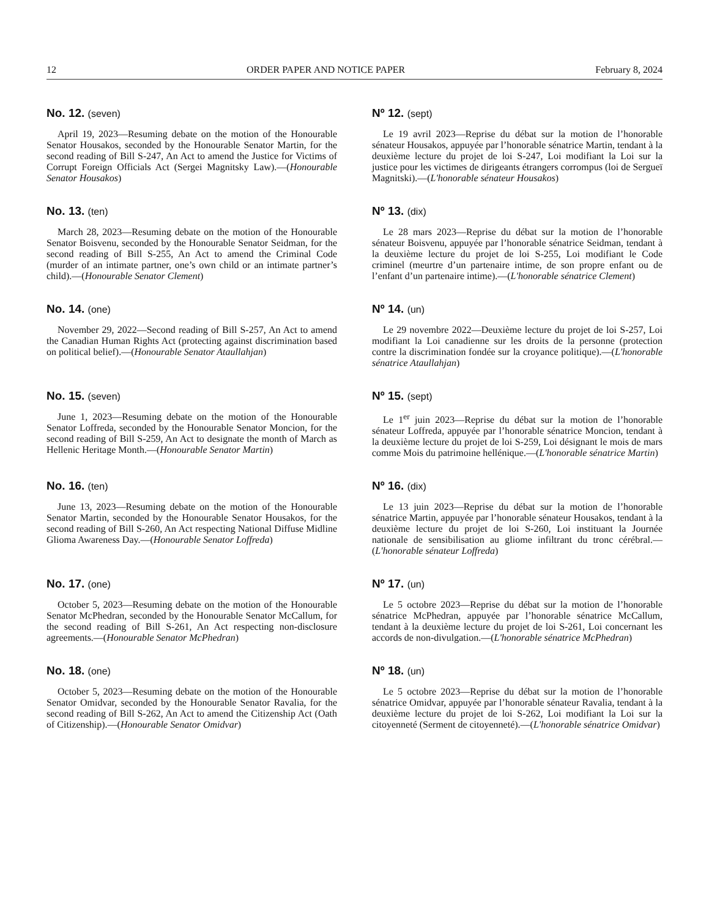12 ORDER PAPER AND NOTICE PAPER February 8, 2024
No. 12. (seven)
April 19, 2023—Resuming debate on the motion of the Honourable Senator Housakos, seconded by the Honourable Senator Martin, for the second reading of Bill S-247, An Act to amend the Justice for Victims of Corrupt Foreign Officials Act (Sergei Magnitsky Law).—(Honourable Senator Housakos)
Nº 12. (sept)
Le 19 avril 2023—Reprise du débat sur la motion de l’honorable sénateur Housakos, appuyée par l’honorable sénatrice Martin, tendant à la deuxième lecture du projet de loi S-247, Loi modifiant la Loi sur la justice pour les victimes de dirigeants étrangers corrompus (loi de Sergueï Magnitski).—(L'honorable sénateur Housakos)
No. 13. (ten)
March 28, 2023—Resuming debate on the motion of the Honourable Senator Boisvenu, seconded by the Honourable Senator Seidman, for the second reading of Bill S-255, An Act to amend the Criminal Code (murder of an intimate partner, one’s own child or an intimate partner’s child).—(Honourable Senator Clement)
Nº 13. (dix)
Le 28 mars 2023—Reprise du débat sur la motion de l’honorable sénateur Boisvenu, appuyée par l’honorable sénatrice Seidman, tendant à la deuxième lecture du projet de loi S-255, Loi modifiant le Code criminel (meurtre d’un partenaire intime, de son propre enfant ou de l’enfant d’un partenaire intime).—(L'honorable sénatrice Clement)
No. 14. (one)
November 29, 2022—Second reading of Bill S-257, An Act to amend the Canadian Human Rights Act (protecting against discrimination based on political belief).—(Honourable Senator Ataullahjan)
Nº 14. (un)
Le 29 novembre 2022—Deuxième lecture du projet de loi S-257, Loi modifiant la Loi canadienne sur les droits de la personne (protection contre la discrimination fondée sur la croyance politique).—(L'honorable sénatrice Ataullahjan)
No. 15. (seven)
June 1, 2023—Resuming debate on the motion of the Honourable Senator Loffreda, seconded by the Honourable Senator Moncion, for the second reading of Bill S-259, An Act to designate the month of March as Hellenic Heritage Month.—(Honourable Senator Martin)
Nº 15. (sept)
Le 1<sup>er</sup> juin 2023—Reprise du débat sur la motion de l’honorable sénateur Loffreda, appuyée par l’honorable sénatrice Moncion, tendant à la deuxième lecture du projet de loi S-259, Loi désignant le mois de mars comme Mois du patrimoine hellénique.—(L'honorable sénatrice Martin)
No. 16. (ten)
June 13, 2023—Resuming debate on the motion of the Honourable Senator Martin, seconded by the Honourable Senator Housakos, for the second reading of Bill S-260, An Act respecting National Diffuse Midline Glioma Awareness Day.—(Honourable Senator Loffreda)
Nº 16. (dix)
Le 13 juin 2023—Reprise du débat sur la motion de l’honorable sénatrice Martin, appuyée par l’honorable sénateur Housakos, tendant à la deuxième lecture du projet de loi S-260, Loi instituant la Journée nationale de sensibilisation au gliome infiltrant du tronc cérébral.—(L'honorable sénateur Loffreda)
No. 17. (one)
October 5, 2023—Resuming debate on the motion of the Honourable Senator McPhedran, seconded by the Honourable Senator McCallum, for the second reading of Bill S-261, An Act respecting non-disclosure agreements.—(Honourable Senator McPhedran)
Nº 17. (un)
Le 5 octobre 2023—Reprise du débat sur la motion de l’honorable sénatrice McPhedran, appuyée par l’honorable sénatrice McCallum, tendant à la deuxième lecture du projet de loi S-261, Loi concernant les accords de non-divulgation.—(L'honorable sénatrice McPhedran)
No. 18. (one)
October 5, 2023—Resuming debate on the motion of the Honourable Senator Omidvar, seconded by the Honourable Senator Ravalia, for the second reading of Bill S-262, An Act to amend the Citizenship Act (Oath of Citizenship).—(Honourable Senator Omidvar)
Nº 18. (un)
Le 5 octobre 2023—Reprise du débat sur la motion de l’honorable sénatrice Omidvar, appuyée par l’honorable sénateur Ravalia, tendant à la deuxième lecture du projet de loi S-262, Loi modifiant la Loi sur la citoyenneté (Serment de citoyenneté).—(L'honorable sénatrice Omidvar)